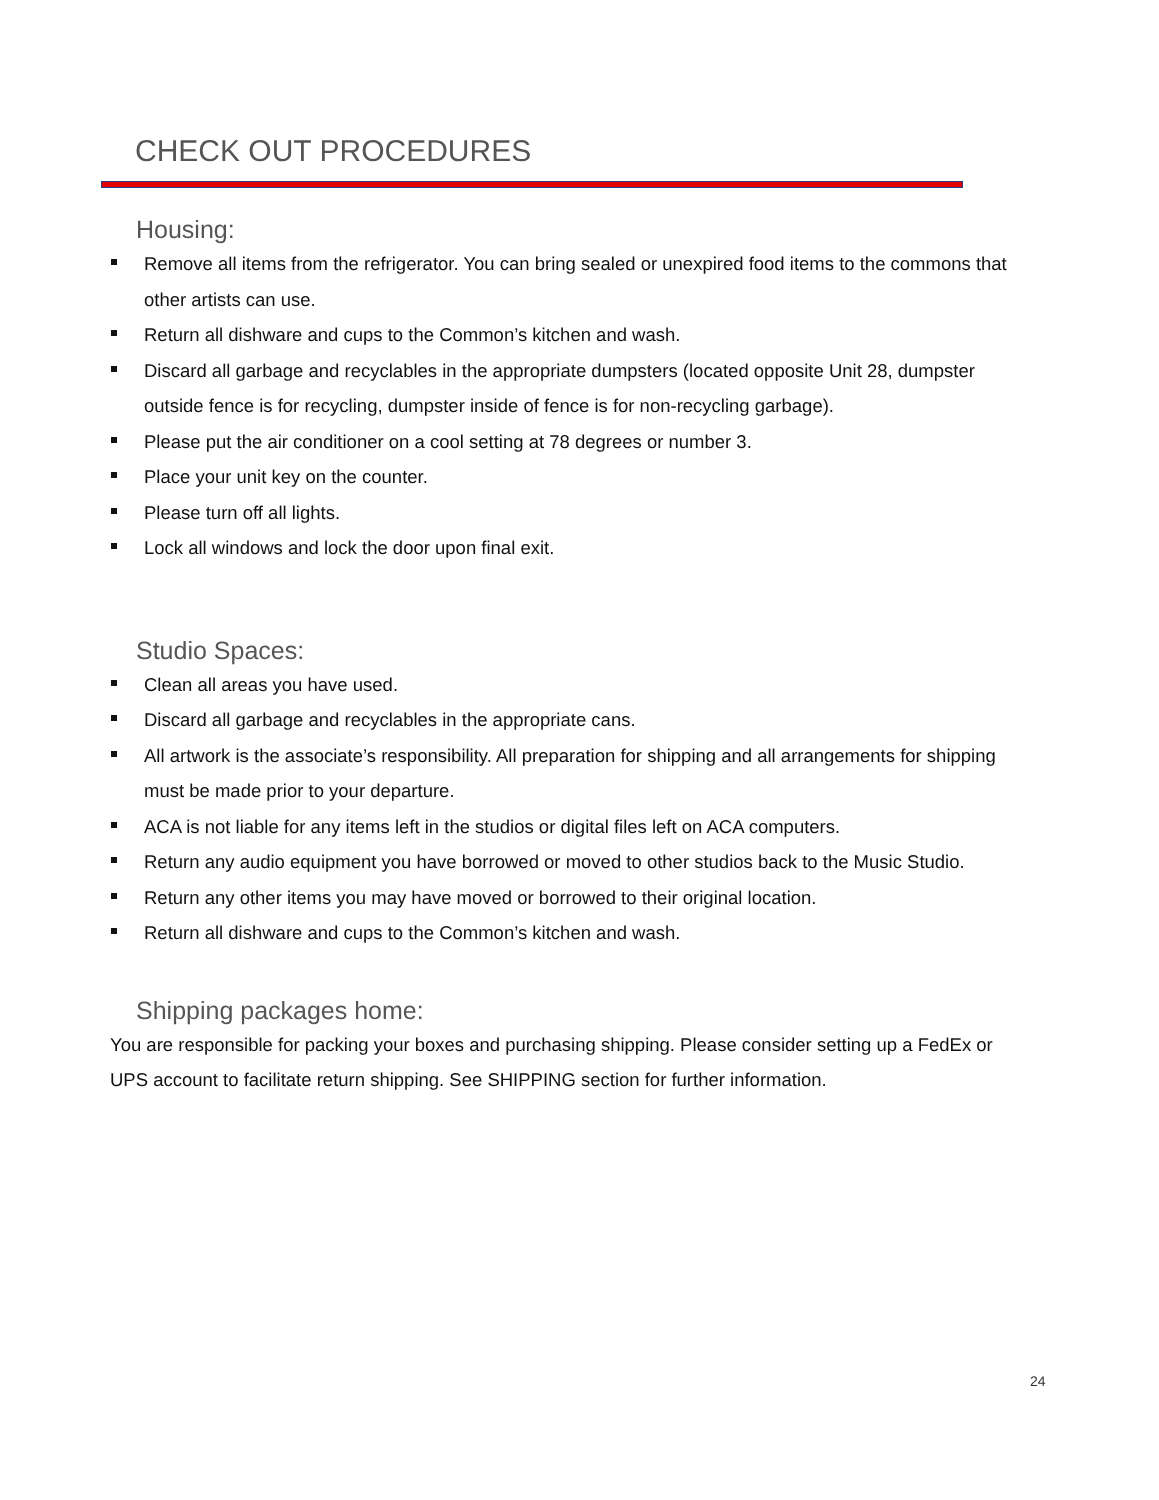CHECK OUT PROCEDURES
Housing:
Remove all items from the refrigerator. You can bring sealed or unexpired food items to the commons that other artists can use.
Return all dishware and cups to the Common’s kitchen and wash.
Discard all garbage and recyclables in the appropriate dumpsters (located opposite Unit 28, dumpster outside fence is for recycling, dumpster inside of fence is for non-recycling garbage).
Please put the air conditioner on a cool setting at 78 degrees or number 3.
Place your unit key on the counter.
Please turn off all lights.
Lock all windows and lock the door upon final exit.
Studio Spaces:
Clean all areas you have used.
Discard all garbage and recyclables in the appropriate cans.
All artwork is the associate’s responsibility. All preparation for shipping and all arrangements for shipping must be made prior to your departure.
ACA is not liable for any items left in the studios or digital files left on ACA computers.
Return any audio equipment you have borrowed or moved to other studios back to the Music Studio.
Return any other items you may have moved or borrowed to their original location.
Return all dishware and cups to the Common’s kitchen and wash.
Shipping packages home:
You are responsible for packing your boxes and purchasing shipping. Please consider setting up a FedEx or UPS account to facilitate return shipping. See SHIPPING section for further information.
24